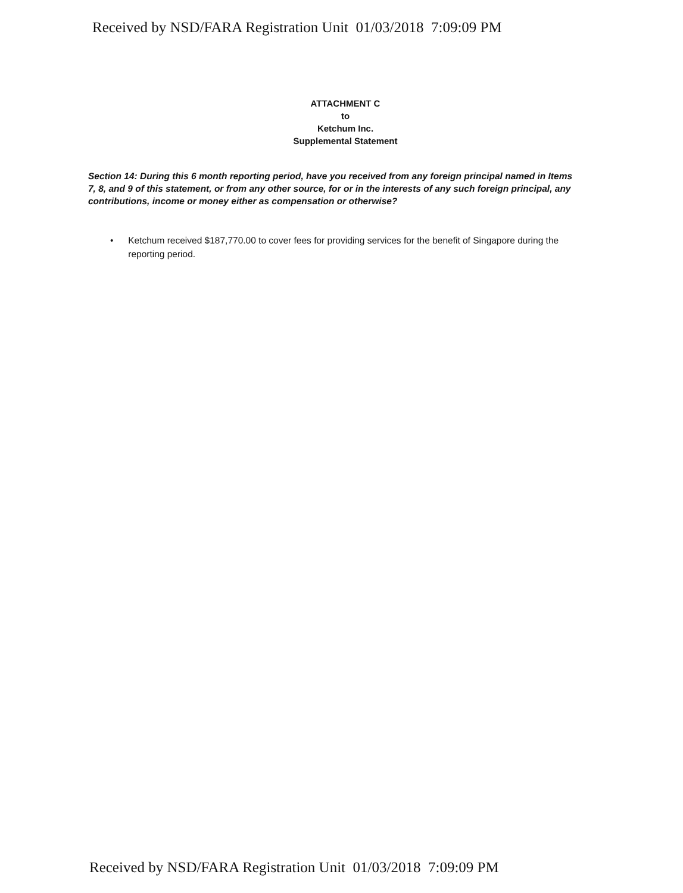Received by NSD/FARA Registration Unit 01/03/2018 7:09:09 PM
ATTACHMENT C
to
Ketchum Inc.
Supplemental Statement
Section 14: During this 6 month reporting period, have you received from any foreign principal named in Items 7, 8, and 9 of this statement, or from any other source, for or in the interests of any such foreign principal, any contributions, income or money either as compensation or otherwise?
• Ketchum received $187,770.00 to cover fees for providing services for the benefit of Singapore during the reporting period.
Received by NSD/FARA Registration Unit 01/03/2018 7:09:09 PM